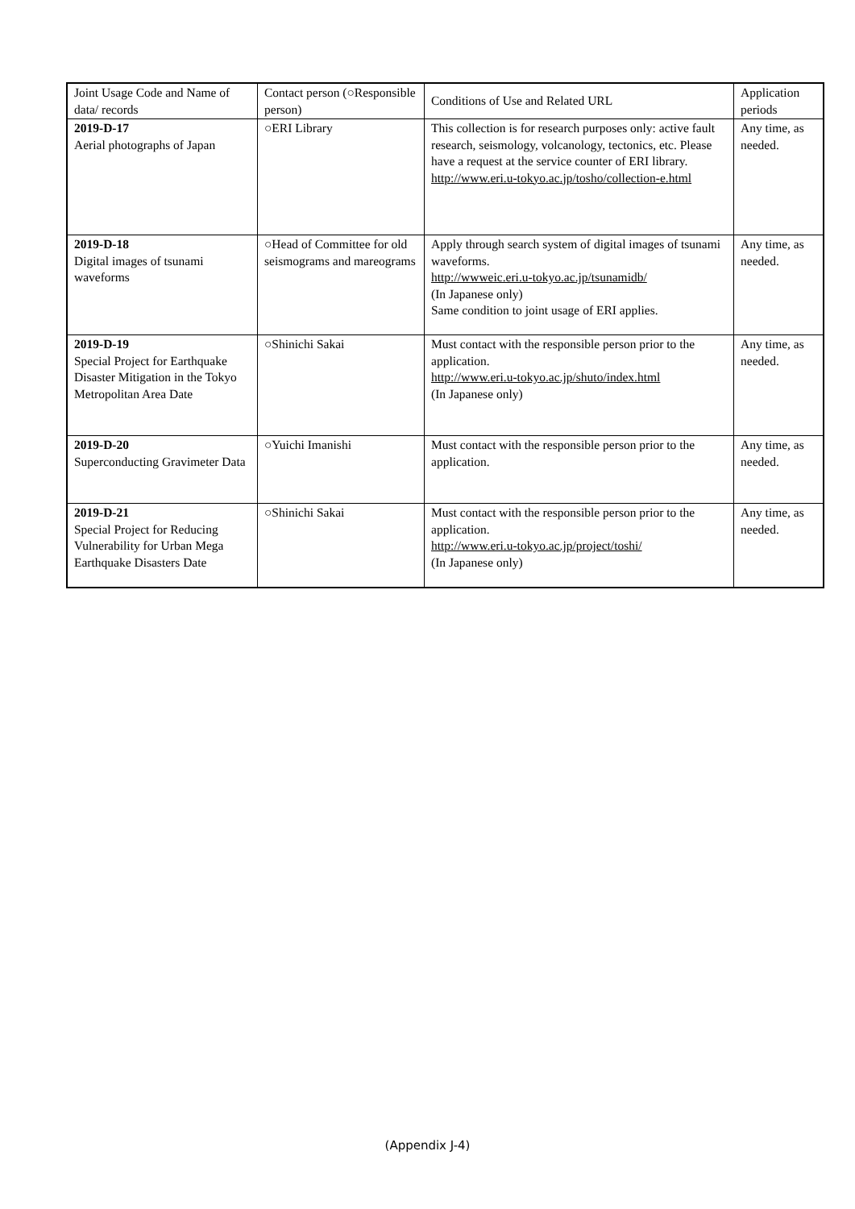| Joint Usage Code and Name of data/ records | Contact person (○Responsible person) | Conditions of Use and Related URL | Application periods |
| --- | --- | --- | --- |
| 2019-D-17 Aerial photographs of Japan | ○ERI Library | This collection is for research purposes only: active fault research, seismology, volcanology, tectonics, etc. Please have a request at the service counter of ERI library. http://www.eri.u-tokyo.ac.jp/tosho/collection-e.html | Any time, as needed. |
| 2019-D-18 Digital images of tsunami waveforms | ○Head of Committee for old seismograms and mareograms | Apply through search system of digital images of tsunami waveforms. http://wwweic.eri.u-tokyo.ac.jp/tsunamidb/ (In Japanese only) Same condition to joint usage of ERI applies. | Any time, as needed. |
| 2019-D-19 Special Project for Earthquake Disaster Mitigation in the Tokyo Metropolitan Area Date | ○Shinichi Sakai | Must contact with the responsible person prior to the application. http://www.eri.u-tokyo.ac.jp/shuto/index.html (In Japanese only) | Any time, as needed. |
| 2019-D-20 Superconducting Gravimeter Data | ○Yuichi Imanishi | Must contact with the responsible person prior to the application. | Any time, as needed. |
| 2019-D-21 Special Project for Reducing Vulnerability for Urban Mega Earthquake Disasters Date | ○Shinichi Sakai | Must contact with the responsible person prior to the application. http://www.eri.u-tokyo.ac.jp/project/toshi/ (In Japanese only) | Any time, as needed. |
(Appendix J-4)